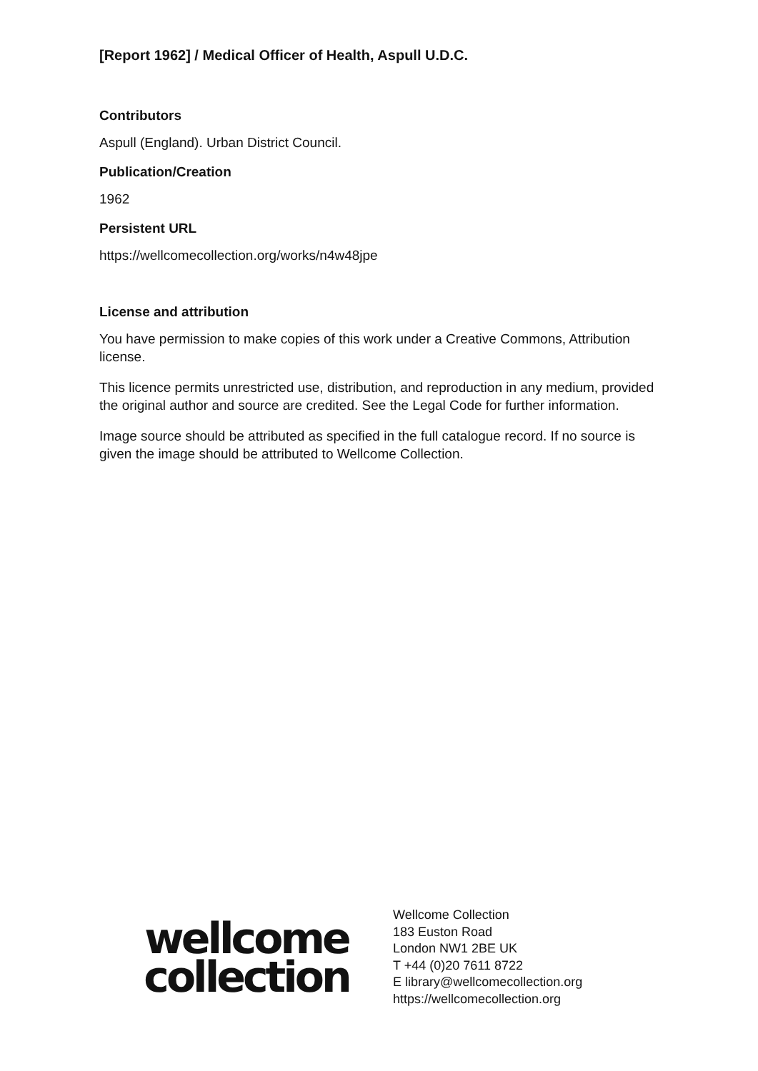[Report 1962] / Medical Officer of Health, Aspull U.D.C.
Contributors
Aspull (England). Urban District Council.
Publication/Creation
1962
Persistent URL
https://wellcomecollection.org/works/n4w48jpe
License and attribution
You have permission to make copies of this work under a Creative Commons, Attribution license.
This licence permits unrestricted use, distribution, and reproduction in any medium, provided the original author and source are credited. See the Legal Code for further information.
Image source should be attributed as specified in the full catalogue record. If no source is given the image should be attributed to Wellcome Collection.
wellcome
collection
Wellcome Collection
183 Euston Road
London NW1 2BE UK
T +44 (0)20 7611 8722
E library@wellcomecollection.org
https://wellcomecollection.org